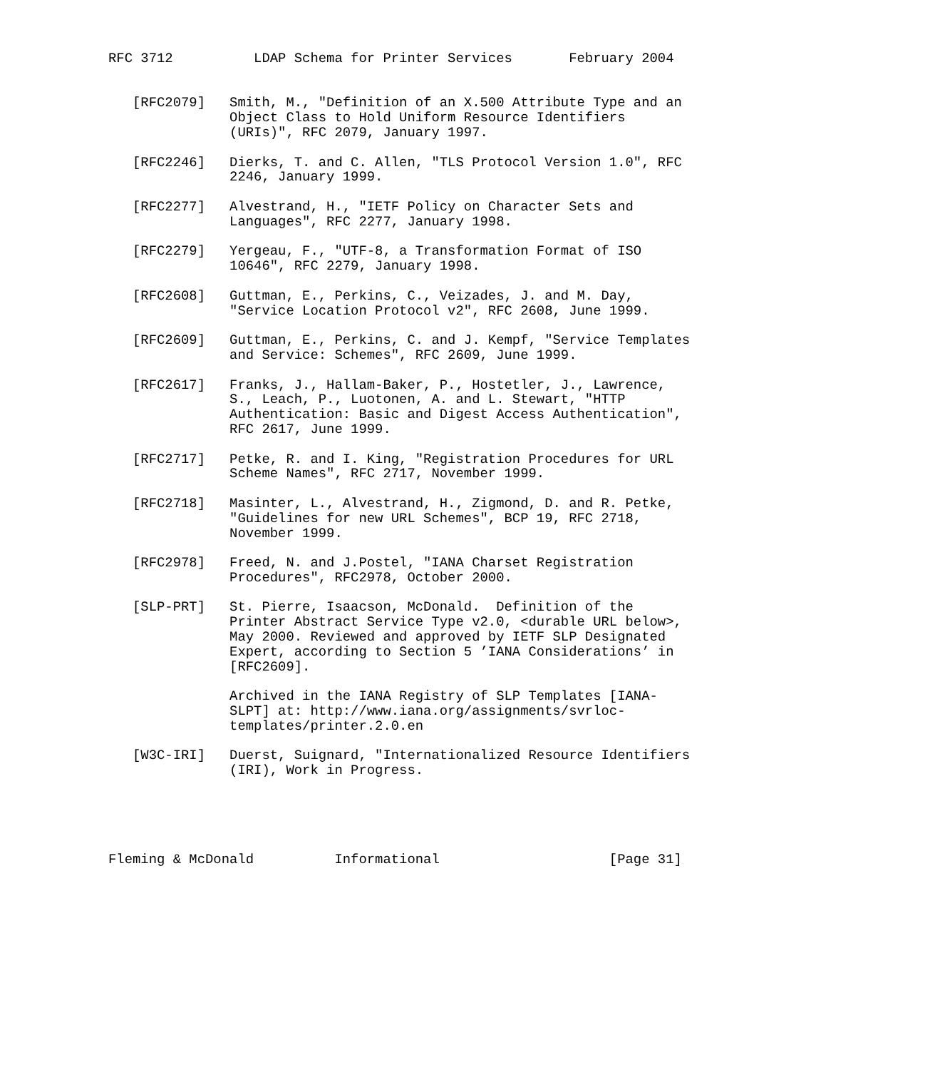RFC 3712          LDAP Schema for Printer Services       February 2004


   [RFC2079]   Smith, M., "Definition of an X.500 Attribute Type and an
               Object Class to Hold Uniform Resource Identifiers
               (URIs)", RFC 2079, January 1997.

   [RFC2246]   Dierks, T. and C. Allen, "TLS Protocol Version 1.0", RFC
               2246, January 1999.

   [RFC2277]   Alvestrand, H., "IETF Policy on Character Sets and
               Languages", RFC 2277, January 1998.

   [RFC2279]   Yergeau, F., "UTF-8, a Transformation Format of ISO
               10646", RFC 2279, January 1998.

   [RFC2608]   Guttman, E., Perkins, C., Veizades, J. and M. Day,
               "Service Location Protocol v2", RFC 2608, June 1999.

   [RFC2609]   Guttman, E., Perkins, C. and J. Kempf, "Service Templates
               and Service: Schemes", RFC 2609, June 1999.

   [RFC2617]   Franks, J., Hallam-Baker, P., Hostetler, J., Lawrence,
               S., Leach, P., Luotonen, A. and L. Stewart, "HTTP
               Authentication: Basic and Digest Access Authentication",
               RFC 2617, June 1999.

   [RFC2717]   Petke, R. and I. King, "Registration Procedures for URL
               Scheme Names", RFC 2717, November 1999.

   [RFC2718]   Masinter, L., Alvestrand, H., Zigmond, D. and R. Petke,
               "Guidelines for new URL Schemes", BCP 19, RFC 2718,
               November 1999.

   [RFC2978]   Freed, N. and J.Postel, "IANA Charset Registration
               Procedures", RFC2978, October 2000.

   [SLP-PRT]   St. Pierre, Isaacson, McDonald.  Definition of the
               Printer Abstract Service Type v2.0, <durable URL below>,
               May 2000. Reviewed and approved by IETF SLP Designated
               Expert, according to Section 5 ’IANA Considerations’ in
               [RFC2609].

               Archived in the IANA Registry of SLP Templates [IANA-
               SLPT] at: http://www.iana.org/assignments/svrloc-
               templates/printer.2.0.en

   [W3C-IRI]   Duerst, Suignard, "Internationalized Resource Identifiers
               (IRI), Work in Progress.





Fleming & McDonald          Informational                     [Page 31]